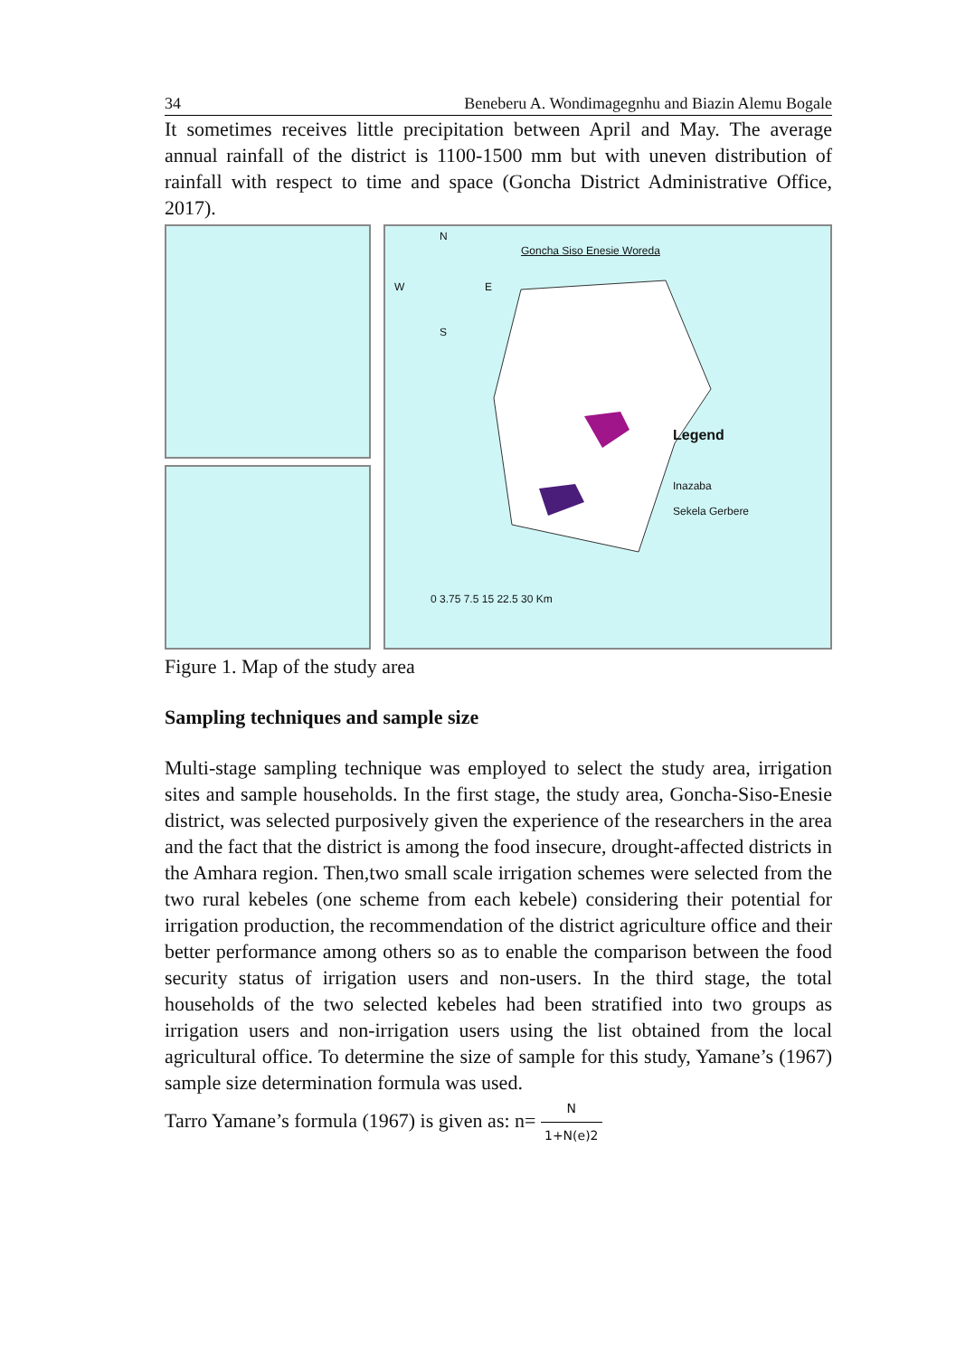34 Beneberu A. Wondimagegnhu and Biazin Alemu Bogale
It sometimes receives little precipitation between April and May. The average annual rainfall of the district is 1100-1500 mm but with uneven distribution of rainfall with respect to time and space (Goncha District Administrative Office, 2017).
N
Goncha Siso Enesie Woreda
W E
S
Legend
Inazaba
Sekela Gerbere
0 3.75 7.5 15 22.5 30 Km
Figure 1. Map of the study area
Sampling techniques and sample size
Multi-stage sampling technique was employed to select the study area, irrigation sites and sample households. In the first stage, the study area, Goncha-Siso-Enesie district, was selected purposively given the experience of the researchers in the area and the fact that the district is among the food insecure, drought-affected districts in the Amhara region. Then,two small scale irrigation schemes were selected from the two rural kebeles (one scheme from each kebele) considering their potential for irrigation production, the recommendation of the district agriculture office and their better performance among others so as to enable the comparison between the food security status of irrigation users and non-users. In the third stage, the total households of the two selected kebeles had been stratified into two groups as irrigation users and non-irrigation users using the list obtained from the local agricultural office. To determine the size of sample for this study, Yamane’s (1967) sample size determination formula was used.
Tarro Yamane’s formula (1967) is given as: n= N 1+N(e)2